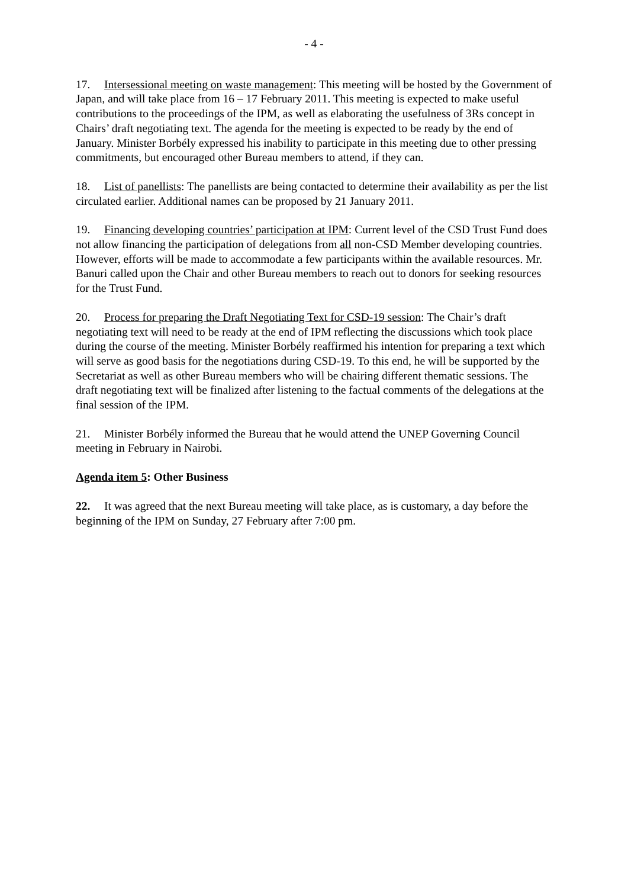- 4 -
17. Intersessional meeting on waste management: This meeting will be hosted by the Government of Japan, and will take place from 16 – 17 February 2011. This meeting is expected to make useful contributions to the proceedings of the IPM, as well as elaborating the usefulness of 3Rs concept in Chairs’ draft negotiating text. The agenda for the meeting is expected to be ready by the end of January. Minister Borbély expressed his inability to participate in this meeting due to other pressing commitments, but encouraged other Bureau members to attend, if they can.
18. List of panellists: The panellists are being contacted to determine their availability as per the list circulated earlier. Additional names can be proposed by 21 January 2011.
19. Financing developing countries’ participation at IPM: Current level of the CSD Trust Fund does not allow financing the participation of delegations from all non-CSD Member developing countries. However, efforts will be made to accommodate a few participants within the available resources. Mr. Banuri called upon the Chair and other Bureau members to reach out to donors for seeking resources for the Trust Fund.
20. Process for preparing the Draft Negotiating Text for CSD-19 session: The Chair’s draft negotiating text will need to be ready at the end of IPM reflecting the discussions which took place during the course of the meeting. Minister Borbély reaffirmed his intention for preparing a text which will serve as good basis for the negotiations during CSD-19. To this end, he will be supported by the Secretariat as well as other Bureau members who will be chairing different thematic sessions. The draft negotiating text will be finalized after listening to the factual comments of the delegations at the final session of the IPM.
21. Minister Borbély informed the Bureau that he would attend the UNEP Governing Council meeting in February in Nairobi.
Agenda item 5: Other Business
22. It was agreed that the next Bureau meeting will take place, as is customary, a day before the beginning of the IPM on Sunday, 27 February after 7:00 pm.